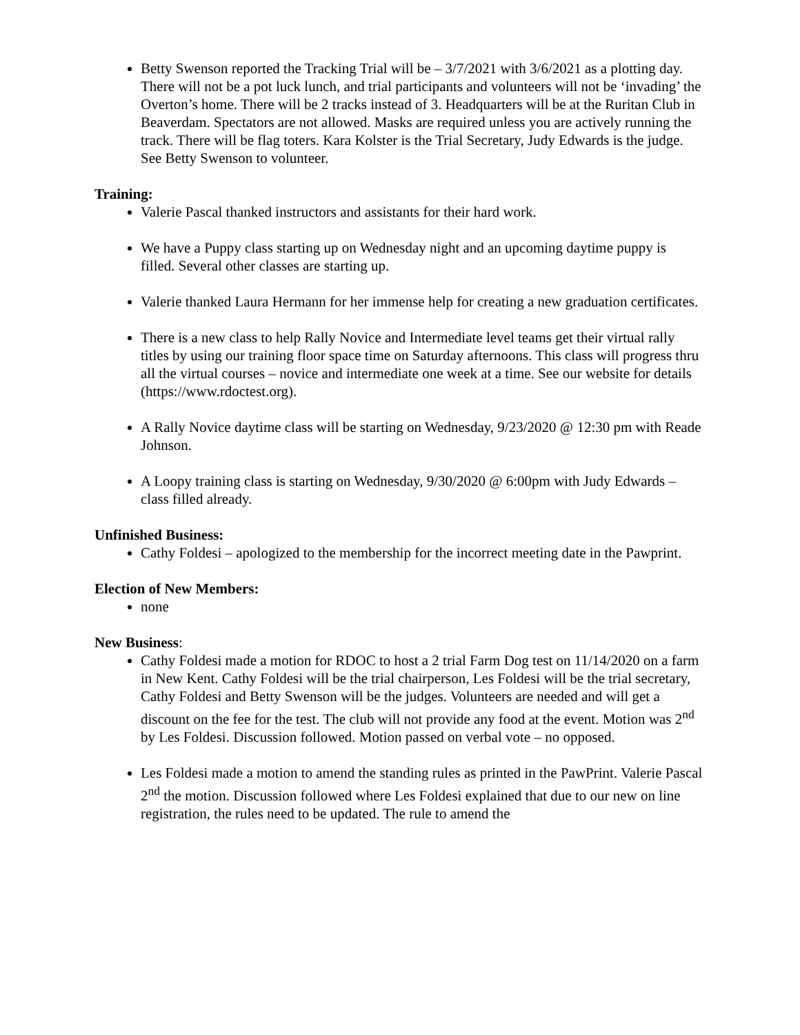Betty Swenson reported the Tracking Trial will be – 3/7/2021 with 3/6/2021 as a plotting day. There will not be a pot luck lunch, and trial participants and volunteers will not be ‘invading’ the Overton’s home. There will be 2 tracks instead of 3. Headquarters will be at the Ruritan Club in Beaverdam. Spectators are not allowed. Masks are required unless you are actively running the track. There will be flag toters. Kara Kolster is the Trial Secretary, Judy Edwards is the judge. See Betty Swenson to volunteer.
Training:
Valerie Pascal thanked instructors and assistants for their hard work.
We have a Puppy class starting up on Wednesday night and an upcoming daytime puppy is filled. Several other classes are starting up.
Valerie thanked Laura Hermann for her immense help for creating a new graduation certificates.
There is a new class to help Rally Novice and Intermediate level teams get their virtual rally titles by using our training floor space time on Saturday afternoons. This class will progress thru all the virtual courses – novice and intermediate one week at a time. See our website for details (https://www.rdoctest.org).
A Rally Novice daytime class will be starting on Wednesday, 9/23/2020 @ 12:30 pm with Reade Johnson.
A Loopy training class is starting on Wednesday, 9/30/2020 @ 6:00pm with Judy Edwards – class filled already.
Unfinished Business:
Cathy Foldesi – apologized to the membership for the incorrect meeting date in the Pawprint.
Election of New Members:
none
New Business:
Cathy Foldesi made a motion for RDOC to host a 2 trial Farm Dog test on 11/14/2020 on a farm in New Kent. Cathy Foldesi will be the trial chairperson, Les Foldesi will be the trial secretary, Cathy Foldesi and Betty Swenson will be the judges. Volunteers are needed and will get a discount on the fee for the test. The club will not provide any food at the event. Motion was 2<sup>nd</sup> by Les Foldesi. Discussion followed. Motion passed on verbal vote – no opposed.
Les Foldesi made a motion to amend the standing rules as printed in the PawPrint. Valerie Pascal 2<sup>nd</sup> the motion. Discussion followed where Les Foldesi explained that due to our new on line registration, the rules need to be updated. The rule to amend the